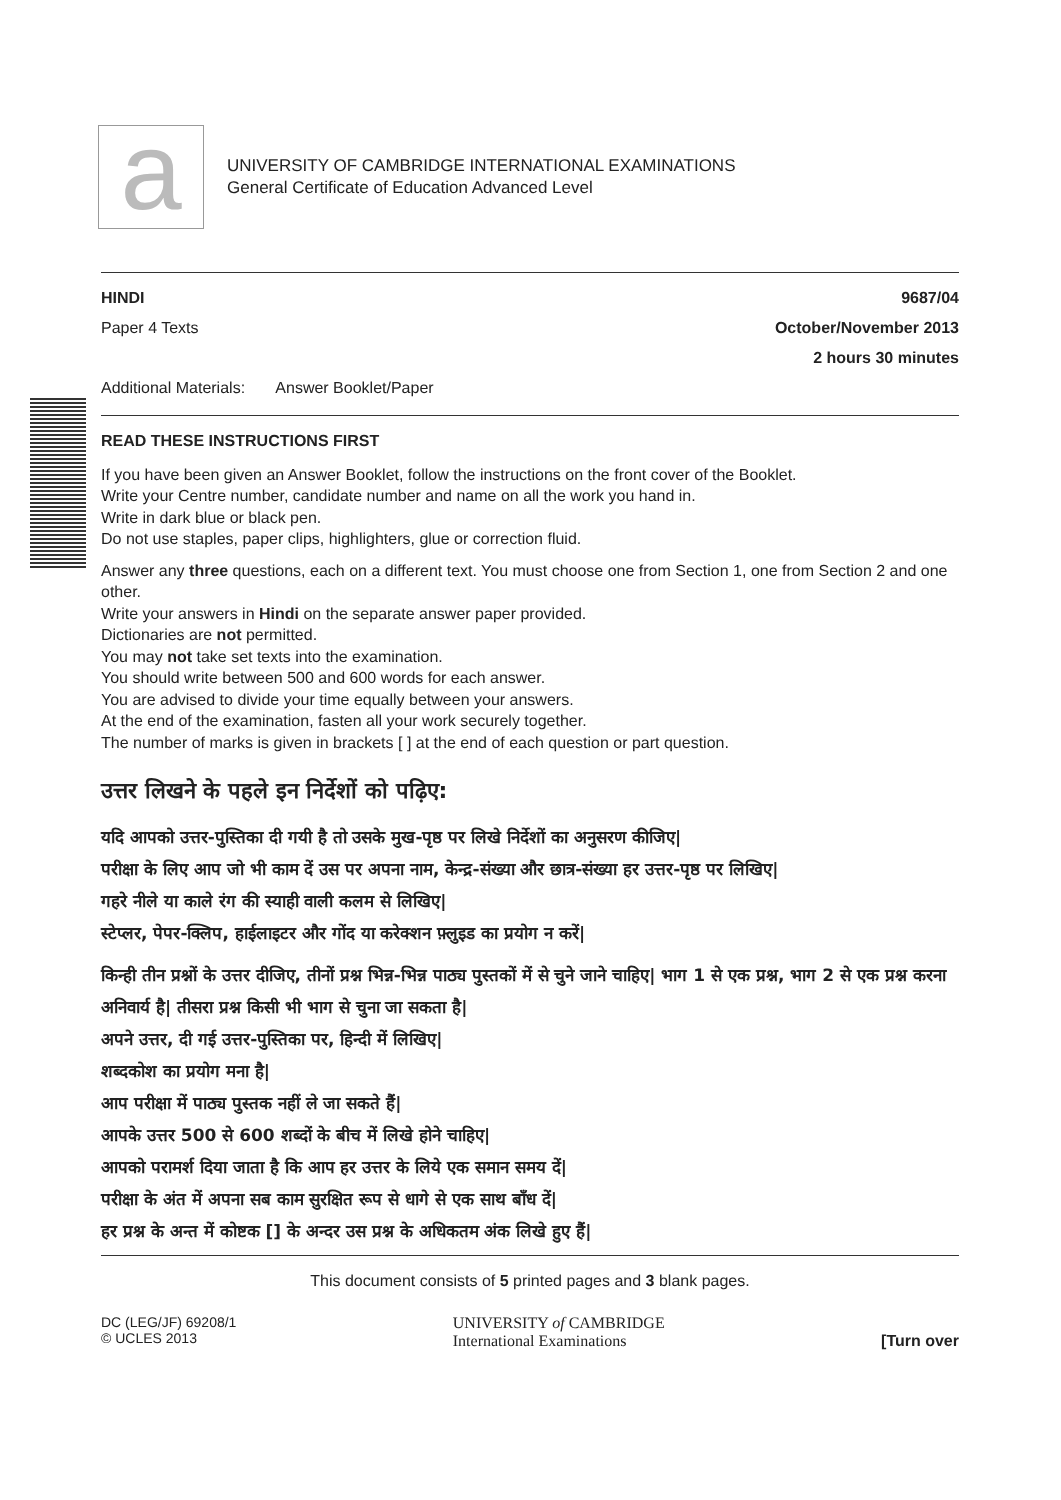a
UNIVERSITY OF CAMBRIDGE INTERNATIONAL EXAMINATIONS
General Certificate of Education Advanced Level
HINDI 9687/04
Paper 4 Texts October/November 2013
2 hours 30 minutes
Additional Materials: Answer Booklet/Paper
READ THESE INSTRUCTIONS FIRST
If you have been given an Answer Booklet, follow the instructions on the front cover of the Booklet.
Write your Centre number, candidate number and name on all the work you hand in.
Write in dark blue or black pen.
Do not use staples, paper clips, highlighters, glue or correction fluid.
Answer any three questions, each on a different text. You must choose one from Section 1, one from Section 2 and one other.
Write your answers in Hindi on the separate answer paper provided.
Dictionaries are not permitted.
You may not take set texts into the examination.
You should write between 500 and 600 words for each answer.
You are advised to divide your time equally between your answers.
At the end of the examination, fasten all your work securely together.
The number of marks is given in brackets [ ] at the end of each question or part question.
उत्तर लिखने के पहले इन निर्देशों को पढ़िए:
यदि आपको उत्तर-पुस्तिका दी गयी है तो उसके मुख-पृष्ठ पर लिखे निर्देशों का अनुसरण कीजिए|
परीक्षा के लिए आप जो भी काम दें उस पर अपना नाम, केन्द्र-संख्या और छात्र-संख्या हर उत्तर-पृष्ठ पर लिखिए|
गहरे नीले या काले रंग की स्याही वाली कलम से लिखिए|
स्टेप्लर, पेपर-क्लिप, हाईलाइटर और गोंद या करेक्शन फ़्लुइड का प्रयोग न करें|
किन्ही तीन प्रश्नों के उत्तर दीजिए, तीनों प्रश्न भिन्न-भिन्न पाठ्य पुस्तकों में से चुने जाने चाहिए| भाग 1 से एक प्रश्न, भाग 2 से एक प्रश्न करना अनिवार्य है| तीसरा प्रश्न किसी भी भाग से चुना जा सकता है|
अपने उत्तर, दी गई उत्तर-पुस्तिका पर, हिन्दी में लिखिए|
शब्दकोश का प्रयोग मना है|
आप परीक्षा में पाठ्य पुस्तक नहीं ले जा सकते हैं|
आपके उत्तर 500 से 600 शब्दों के बीच में लिखे होने चाहिए|
आपको परामर्श दिया जाता है कि आप हर उत्तर के लिये एक समान समय दें|
परीक्षा के अंत में अपना सब काम सुरक्षित रूप से धागे से एक साथ बाँध दें|
हर प्रश्न के अन्त में कोष्टक [] के अन्दर उस प्रश्न के अधिकतम अंक लिखे हुए हैं|
This document consists of 5 printed pages and 3 blank pages.
DC (LEG/JF) 69208/1
© UCLES 2013 UNIVERSITY of CAMBRIDGE
International Examinations [Turn over